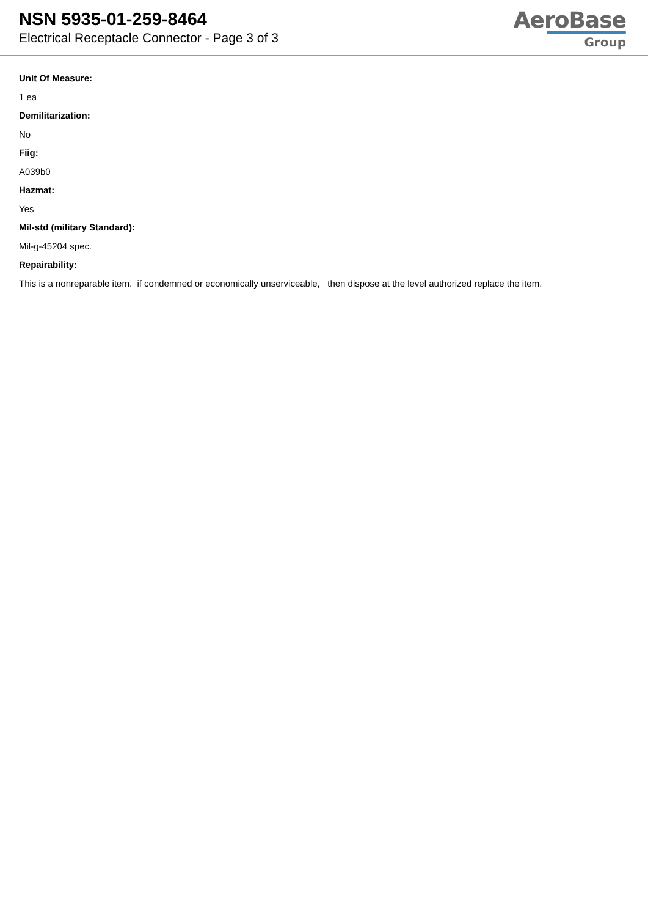NSN 5935-01-259-8464
Electrical Receptacle Connector - Page 3 of 3
AeroBase
Group
Unit Of Measure:
1 ea
Demilitarization:
No
Fiig:
A039b0
Hazmat:
Yes
Mil-std (military Standard):
Mil-g-45204 spec.
Repairability:
This is a nonreparable item. if condemned or economically unserviceable, then dispose at the level authorized replace the item.